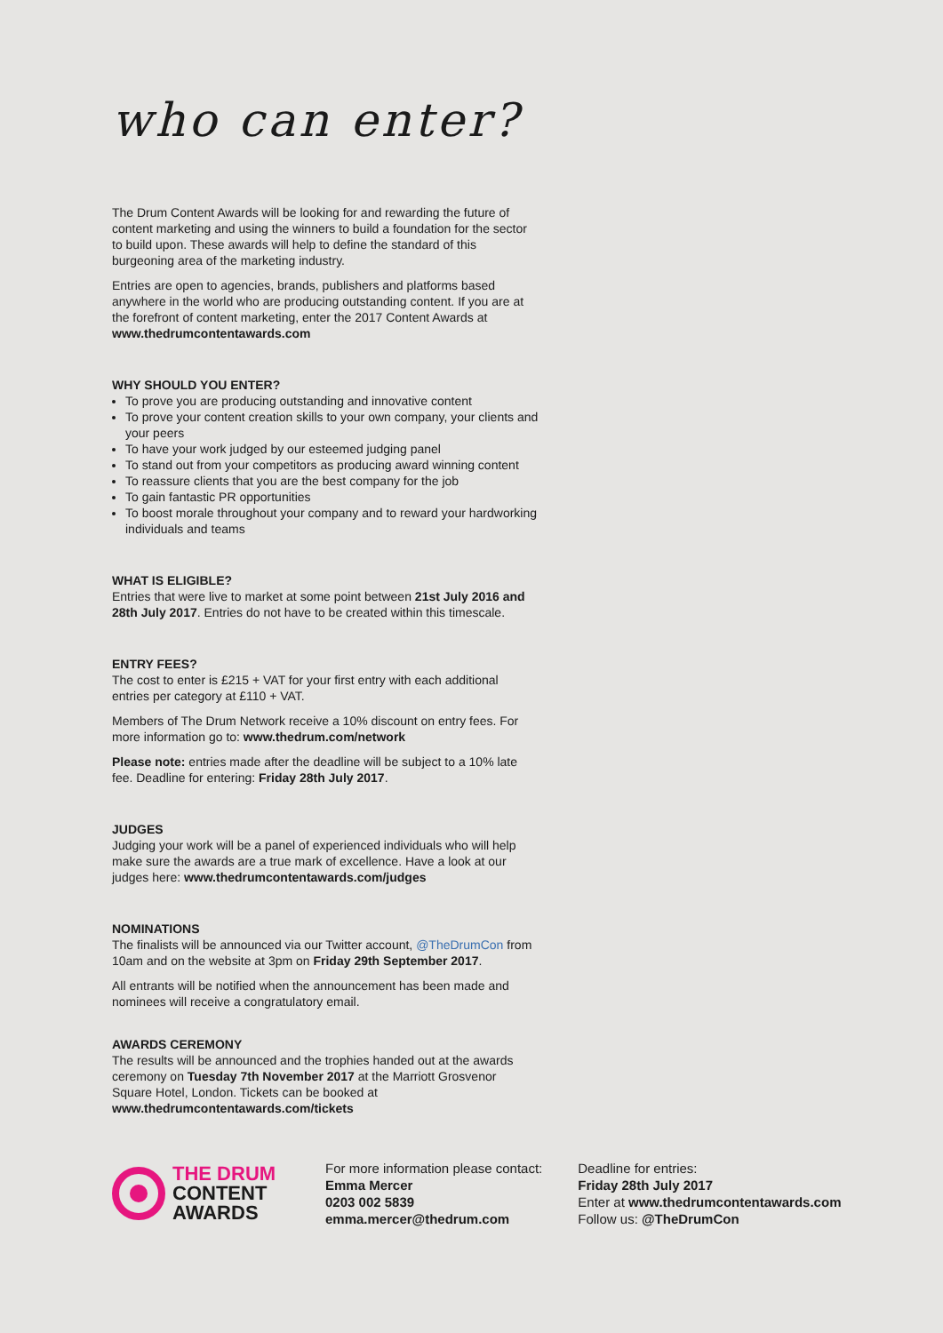who can enter?
The Drum Content Awards will be looking for and rewarding the future of content marketing and using the winners to build a foundation for the sector to build upon. These awards will help to define the standard of this burgeoning area of the marketing industry.
Entries are open to agencies, brands, publishers and platforms based anywhere in the world who are producing outstanding content. If you are at the forefront of content marketing, enter the 2017 Content Awards at www.thedrumcontentawards.com
WHY SHOULD YOU ENTER?
To prove you are producing outstanding and innovative content
To prove your content creation skills to your own company, your clients and your peers
To have your work judged by our esteemed judging panel
To stand out from your competitors as producing award winning content
To reassure clients that you are the best company for the job
To gain fantastic PR opportunities
To boost morale throughout your company and to reward your hardworking individuals and teams
WHAT IS ELIGIBLE?
Entries that were live to market at some point between 21st July 2016 and 28th July 2017. Entries do not have to be created within this timescale.
ENTRY FEES?
The cost to enter is £215 + VAT for your first entry with each additional entries per category at £110 + VAT.
Members of The Drum Network receive a 10% discount on entry fees. For more information go to: www.thedrum.com/network
Please note: entries made after the deadline will be subject to a 10% late fee. Deadline for entering: Friday 28th July 2017.
JUDGES
Judging your work will be a panel of experienced individuals who will help make sure the awards are a true mark of excellence. Have a look at our judges here: www.thedrumcontentawards.com/judges
NOMINATIONS
The finalists will be announced via our Twitter account, @TheDrumCon from 10am and on the website at 3pm on Friday 29th September 2017.
All entrants will be notified when the announcement has been made and nominees will receive a congratulatory email.
AWARDS CEREMONY
The results will be announced and the trophies handed out at the awards ceremony on Tuesday 7th November 2017 at the Marriott Grosvenor Square Hotel, London. Tickets can be booked at www.thedrumcontentawards.com/tickets
THE DRUM
CONTENT
AWARDS
For more information please contact:
Emma Mercer
0203 002 5839
emma.mercer@thedrum.com
Deadline for entries:
Friday 28th July 2017
Enter at www.thedrumcontentawards.com
Follow us: @TheDrumCon